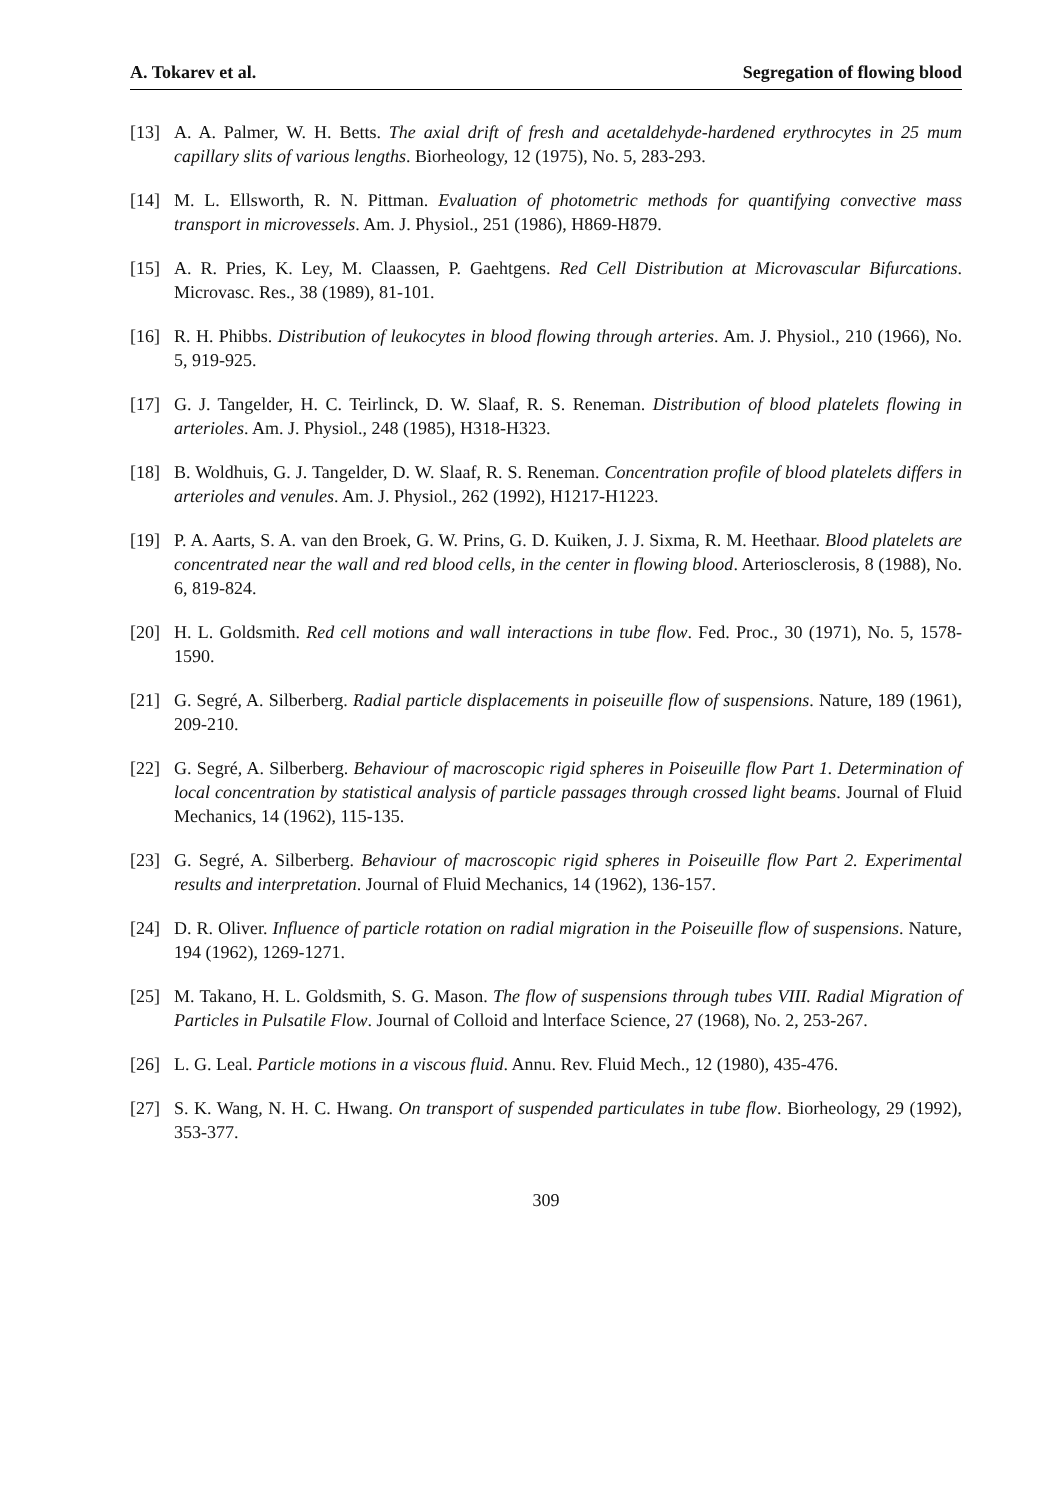A. Tokarev et al. Segregation of flowing blood
[13] A. A. Palmer, W. H. Betts. The axial drift of fresh and acetaldehyde-hardened erythrocytes in 25 mum capillary slits of various lengths. Biorheology, 12 (1975), No. 5, 283-293.
[14] M. L. Ellsworth, R. N. Pittman. Evaluation of photometric methods for quantifying convective mass transport in microvessels. Am. J. Physiol., 251 (1986), H869-H879.
[15] A. R. Pries, K. Ley, M. Claassen, P. Gaehtgens. Red Cell Distribution at Microvascular Bifurcations. Microvasc. Res., 38 (1989), 81-101.
[16] R. H. Phibbs. Distribution of leukocytes in blood flowing through arteries. Am. J. Physiol., 210 (1966), No. 5, 919-925.
[17] G. J. Tangelder, H. C. Teirlinck, D. W. Slaaf, R. S. Reneman. Distribution of blood platelets flowing in arterioles. Am. J. Physiol., 248 (1985), H318-H323.
[18] B. Woldhuis, G. J. Tangelder, D. W. Slaaf, R. S. Reneman. Concentration profile of blood platelets differs in arterioles and venules. Am. J. Physiol., 262 (1992), H1217-H1223.
[19] P. A. Aarts, S. A. van den Broek, G. W. Prins, G. D. Kuiken, J. J. Sixma, R. M. Heethaar. Blood platelets are concentrated near the wall and red blood cells, in the center in flowing blood. Arteriosclerosis, 8 (1988), No. 6, 819-824.
[20] H. L. Goldsmith. Red cell motions and wall interactions in tube flow. Fed. Proc., 30 (1971), No. 5, 1578-1590.
[21] G. Segré, A. Silberberg. Radial particle displacements in poiseuille flow of suspensions. Nature, 189 (1961), 209-210.
[22] G. Segré, A. Silberberg. Behaviour of macroscopic rigid spheres in Poiseuille flow Part 1. Determination of local concentration by statistical analysis of particle passages through crossed light beams. Journal of Fluid Mechanics, 14 (1962), 115-135.
[23] G. Segré, A. Silberberg. Behaviour of macroscopic rigid spheres in Poiseuille flow Part 2. Experimental results and interpretation. Journal of Fluid Mechanics, 14 (1962), 136-157.
[24] D. R. Oliver. Influence of particle rotation on radial migration in the Poiseuille flow of suspensions. Nature, 194 (1962), 1269-1271.
[25] M. Takano, H. L. Goldsmith, S. G. Mason. The flow of suspensions through tubes VIII. Radial Migration of Particles in Pulsatile Flow. Journal of Colloid and lnterface Science, 27 (1968), No. 2, 253-267.
[26] L. G. Leal. Particle motions in a viscous fluid. Annu. Rev. Fluid Mech., 12 (1980), 435-476.
[27] S. K. Wang, N. H. C. Hwang. On transport of suspended particulates in tube flow. Biorheology, 29 (1992), 353-377.
309